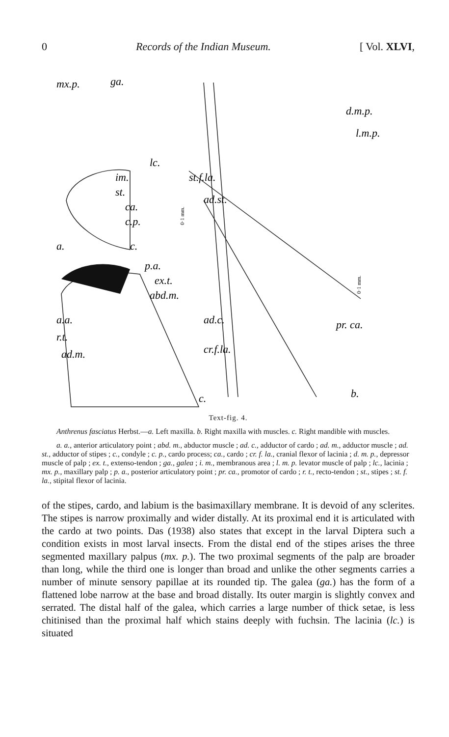0 Records of the Indian Museum. [ Vol. XLVI,
mx.p.
ga.
lc.
im.
st.
ca.
c.p.
a.
c.
p.a.
ex.t.
abd.m.
a.a.
r.t.
ad.m.
c.
d.m.p.
l.m.p.
st.f.la.
ad.st.
ad.c.
pr. ca.
cr.f.la.
b.
0·1 mm.
0·1 mm.
Text-fig. 4.
Anthrenus fasciatus Herbst.—a. Left maxilla. b. Right maxilla with muscles. c. Right mandible with muscles.
a. a., anterior articulatory point ; abd. m., abductor muscle ; ad. c., adductor of cardo ; ad. m., adductor muscle ; ad. st., adductor of stipes ; c., condyle ; c. p., cardo process; ca., cardo ; cr. f. la., cranial flexor of lacinia ; d. m. p., depressor muscle of palp ; ex. t., extenso-tendon ; ga., galea ; i. m., membranous area ; l. m. p. levator muscle of palp ; lc., lacinia ; mx. p., maxillary palp ; p. a., posterior articulatory point ; pr. ca., promotor of cardo ; r. t., recto-tendon ; st., stipes ; st. f. la., stipital flexor of lacinia.
of the stipes, cardo, and labium is the basimaxillary membrane. It is devoid of any sclerites. The stipes is narrow proximally and wider distally. At its proximal end it is articulated with the cardo at two points. Das (1938) also states that except in the larval Diptera such a condition exists in most larval insects. From the distal end of the stipes arises the three segmented maxillary palpus (mx. p.). The two proximal segments of the palp are broader than long, while the third one is longer than broad and unlike the other segments carries a number of minute sensory papillae at its rounded tip. The galea (ga.) has the form of a flattened lobe narrow at the base and broad distally. Its outer margin is slightly convex and serrated. The distal half of the galea, which carries a large number of thick setae, is less chitinised than the proximal half which stains deeply with fuchsin. The lacinia (lc.) is situated